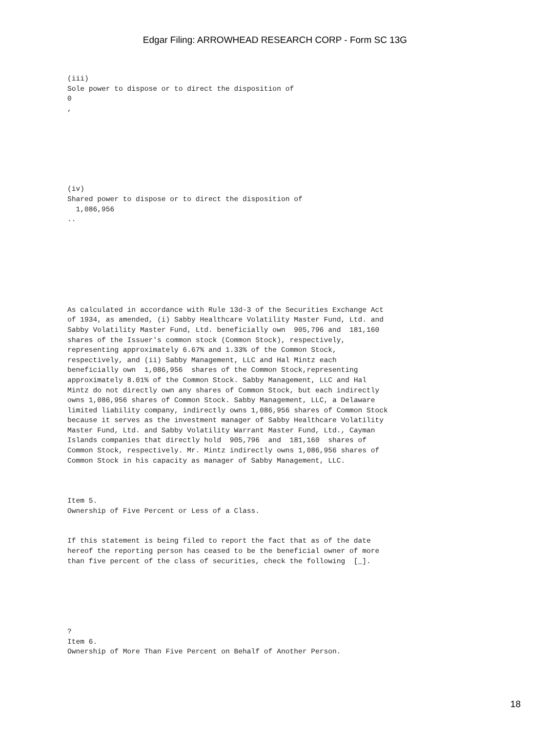Edgar Filing: ARROWHEAD RESEARCH CORP - Form SC 13G
(iii)
Sole power to dispose or to direct the disposition of
0
,
(iv)
Shared power to dispose or to direct the disposition of
  1,086,956
..
As calculated in accordance with Rule 13d-3 of the Securities Exchange Act
of 1934, as amended, (i) Sabby Healthcare Volatility Master Fund, Ltd. and
Sabby Volatility Master Fund, Ltd. beneficially own  905,796 and  181,160
shares of the Issuer's common stock (Common Stock), respectively,
representing approximately 6.67% and 1.33% of the Common Stock,
respectively, and (ii) Sabby Management, LLC and Hal Mintz each
beneficially own  1,086,956  shares of the Common Stock,representing
approximately 8.01% of the Common Stock. Sabby Management, LLC and Hal
Mintz do not directly own any shares of Common Stock, but each indirectly
owns 1,086,956 shares of Common Stock. Sabby Management, LLC, a Delaware
limited liability company, indirectly owns 1,086,956 shares of Common Stock
because it serves as the investment manager of Sabby Healthcare Volatility
Master Fund, Ltd. and Sabby Volatility Warrant Master Fund, Ltd., Cayman
Islands companies that directly hold  905,796  and  181,160  shares of
Common Stock, respectively. Mr. Mintz indirectly owns 1,086,956 shares of
Common Stock in his capacity as manager of Sabby Management, LLC.
Item 5.
Ownership of Five Percent or Less of a Class.
If this statement is being filed to report the fact that as of the date
hereof the reporting person has ceased to be the beneficial owner of more
than five percent of the class of securities, check the following  [_].
?
Item 6.
Ownership of More Than Five Percent on Behalf of Another Person.
18